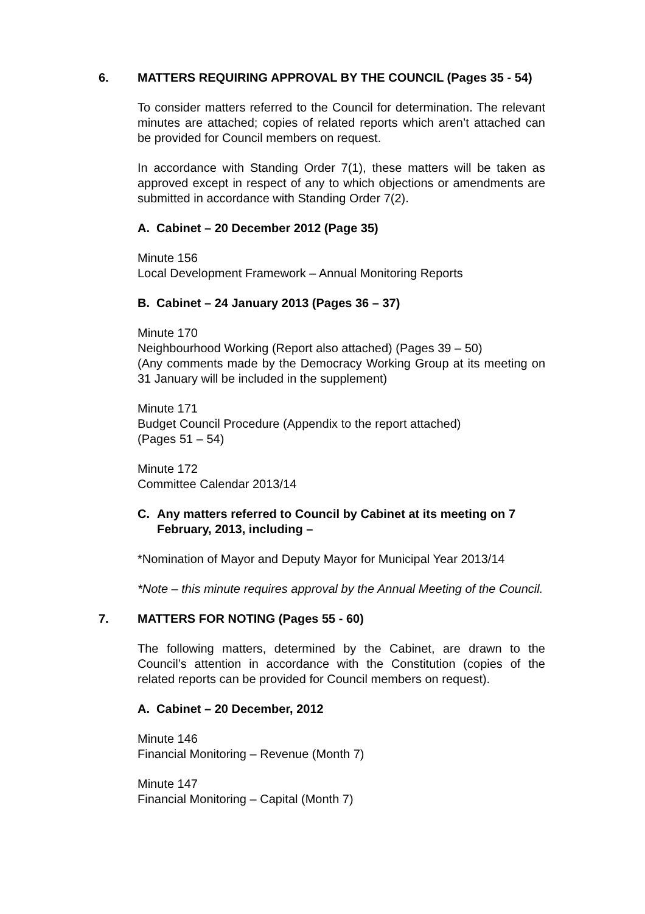6. MATTERS REQUIRING APPROVAL BY THE COUNCIL (Pages 35 - 54)
To consider matters referred to the Council for determination. The relevant minutes are attached; copies of related reports which aren’t attached can be provided for Council members on request.
In accordance with Standing Order 7(1), these matters will be taken as approved except in respect of any to which objections or amendments are submitted in accordance with Standing Order 7(2).
A. Cabinet – 20 December 2012 (Page 35)
Minute 156
Local Development Framework – Annual Monitoring Reports
B. Cabinet – 24 January 2013 (Pages 36 – 37)
Minute 170
Neighbourhood Working (Report also attached) (Pages 39 – 50)
(Any comments made by the Democracy Working Group at its meeting on 31 January will be included in the supplement)
Minute 171
Budget Council Procedure (Appendix to the report attached)
(Pages 51 – 54)
Minute 172
Committee Calendar 2013/14
C. Any matters referred to Council by Cabinet at its meeting on 7 February, 2013, including –
*Nomination of Mayor and Deputy Mayor for Municipal Year 2013/14
*Note – this minute requires approval by the Annual Meeting of the Council.
7. MATTERS FOR NOTING (Pages 55 - 60)
The following matters, determined by the Cabinet, are drawn to the Council’s attention in accordance with the Constitution (copies of the related reports can be provided for Council members on request).
A. Cabinet – 20 December, 2012
Minute 146
Financial Monitoring – Revenue (Month 7)
Minute 147
Financial Monitoring – Capital (Month 7)